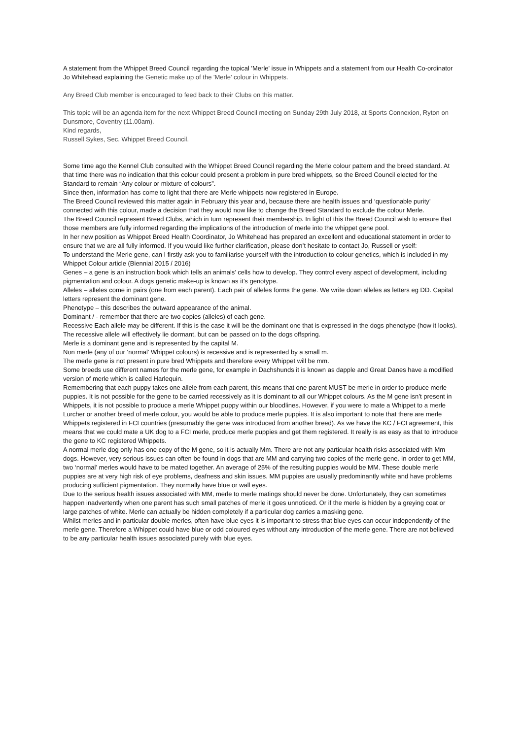A statement from the Whippet Breed Council regarding the topical 'Merle' issue in Whippets and a statement from our Health Co-ordinator Jo Whitehead explaining the Genetic make up of the 'Merle' colour in Whippets.
Any Breed Club member is encouraged to feed back to their Clubs on this matter.
This topic will be an agenda item for the next Whippet Breed Council meeting on Sunday 29th July 2018, at Sports Connexion, Ryton on Dunsmore, Coventry (11.00am).
Kind regards,
Russell Sykes, Sec. Whippet Breed Council.
Some time ago the Kennel Club consulted with the Whippet Breed Council regarding the Merle colour pattern and the breed standard. At that time there was no indication that this colour could present a problem in pure bred whippets, so the Breed Council elected for the Standard to remain “Any colour or mixture of colours”.
Since then, information has come to light that there are Merle whippets now registered in Europe.
The Breed Council reviewed this matter again in February this year and, because there are health issues and ‘questionable purity’ connected with this colour, made a decision that they would now like to change the Breed Standard to exclude the colour Merle.
The Breed Council represent Breed Clubs, which in turn represent their membership. In light of this the Breed Council wish to ensure that those members are fully informed regarding the implications of the introduction of merle into the whippet gene pool.
In her new position as Whippet Breed Health Coordinator, Jo Whitehead has prepared an excellent and educational statement in order to ensure that we are all fully informed. If you would like further clarification, please don’t hesitate to contact Jo, Russell or yself:
To understand the Merle gene, can I firstly ask you to familiarise yourself with the introduction to colour genetics, which is included in my Whippet Colour article (Biennial 2015 / 2016)
Genes – a gene is an instruction book which tells an animals’ cells how to develop. They control every aspect of development, including pigmentation and colour. A dogs genetic make-up is known as it’s genotype.
Alleles – alleles come in pairs (one from each parent). Each pair of alleles forms the gene. We write down alleles as letters eg DD. Capital letters represent the dominant gene.
Phenotype – this describes the outward appearance of the animal.
Dominant / - remember that there are two copies (alleles) of each gene.
Recessive Each allele may be different. If this is the case it will be the dominant one that is expressed in the dogs phenotype (how it looks). The recessive allele will effectively lie dormant, but can be passed on to the dogs offspring.
Merle is a dominant gene and is represented by the capital M.
Non merle (any of our ‘normal’ Whippet colours) is recessive and is represented by a small m.
The merle gene is not present in pure bred Whippets and therefore every Whippet will be mm.
Some breeds use different names for the merle gene, for example in Dachshunds it is known as dapple and Great Danes have a modified version of merle which is called Harlequin.
Remembering that each puppy takes one allele from each parent, this means that one parent MUST be merle in order to produce merle puppies. It is not possible for the gene to be carried recessively as it is dominant to all our Whippet colours. As the M gene isn’t present in Whippets, it is not possible to produce a merle Whippet puppy within our bloodlines. However, if you were to mate a Whippet to a merle Lurcher or another breed of merle colour, you would be able to produce merle puppies. It is also important to note that there are merle Whippets registered in FCI countries (presumably the gene was introduced from another breed). As we have the KC / FCI agreement, this means that we could mate a UK dog to a FCI merle, produce merle puppies and get them registered. It really is as easy as that to introduce the gene to KC registered Whippets.
A normal merle dog only has one copy of the M gene, so it is actually Mm. There are not any particular health risks associated with Mm dogs. However, very serious issues can often be found in dogs that are MM and carrying two copies of the merle gene. In order to get MM, two ‘normal’ merles would have to be mated together. An average of 25% of the resulting puppies would be MM. These double merle puppies are at very high risk of eye problems, deafness and skin issues. MM puppies are usually predominantly white and have problems producing sufficient pigmentation. They normally have blue or wall eyes.
Due to the serious health issues associated with MM, merle to merle matings should never be done. Unfortunately, they can sometimes happen inadvertently when one parent has such small patches of merle it goes unnoticed. Or if the merle is hidden by a greying coat or large patches of white. Merle can actually be hidden completely if a particular dog carries a masking gene.
Whilst merles and in particular double merles, often have blue eyes it is important to stress that blue eyes can occur independently of the merle gene. Therefore a Whippet could have blue or odd coloured eyes without any introduction of the merle gene. There are not believed to be any particular health issues associated purely with blue eyes.